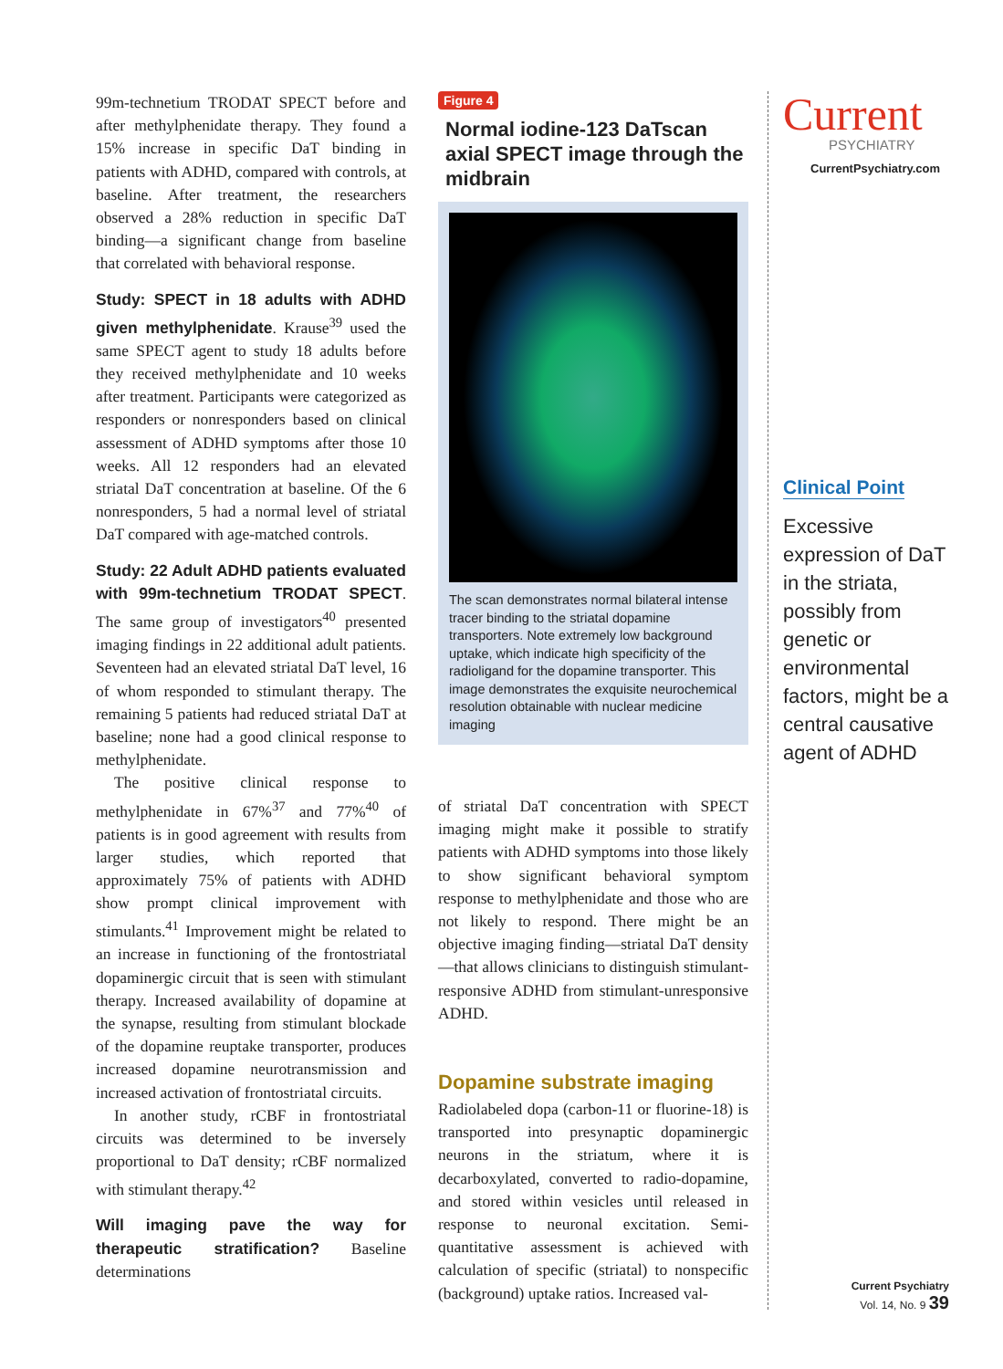99m-technetium TRODAT SPECT before and after methylphenidate therapy. They found a 15% increase in specific DaT binding in patients with ADHD, compared with controls, at baseline. After treatment, the researchers observed a 28% reduction in specific DaT binding—a significant change from baseline that correlated with behavioral response.
Study: SPECT in 18 adults with ADHD given methylphenidate. Krause<sup>39</sup> used the same SPECT agent to study 18 adults before they received methylphenidate and 10 weeks after treatment. Participants were categorized as responders or nonresponders based on clinical assessment of ADHD symptoms after those 10 weeks. All 12 responders had an elevated striatal DaT concentration at baseline. Of the 6 nonresponders, 5 had a normal level of striatal DaT compared with age-matched controls.
Study: 22 Adult ADHD patients evaluated with 99m-technetium TRODAT SPECT. The same group of investigators<sup>40</sup> presented imaging findings in 22 additional adult patients. Seventeen had an elevated striatal DaT level, 16 of whom responded to stimulant therapy. The remaining 5 patients had reduced striatal DaT at baseline; none had a good clinical response to methylphenidate.
The positive clinical response to methylphenidate in 67%<sup>37</sup> and 77%<sup>40</sup> of patients is in good agreement with results from larger studies, which reported that approximately 75% of patients with ADHD show prompt clinical improvement with stimulants.<sup>41</sup> Improvement might be related to an increase in functioning of the frontostriatal dopaminergic circuit that is seen with stimulant therapy. Increased availability of dopamine at the synapse, resulting from stimulant blockade of the dopamine reuptake transporter, produces increased dopamine neurotransmission and increased activation of frontostriatal circuits.
In another study, rCBF in frontostriatal circuits was determined to be inversely proportional to DaT density; rCBF normalized with stimulant therapy.<sup>42</sup>
Will imaging pave the way for therapeutic stratification? Baseline determinations
Figure 4
Normal iodine-123 DaTscan axial SPECT image through the midbrain
The scan demonstrates normal bilateral intense tracer binding to the striatal dopamine transporters. Note extremely low background uptake, which indicate high specificity of the radioligand for the dopamine transporter. This image demonstrates the exquisite neurochemical resolution obtainable with nuclear medicine imaging
of striatal DaT concentration with SPECT imaging might make it possible to stratify patients with ADHD symptoms into those likely to show significant behavioral symptom response to methylphenidate and those who are not likely to respond. There might be an objective imaging finding—striatal DaT density—that allows clinicians to distinguish stimulant-responsive ADHD from stimulant-unresponsive ADHD.
Dopamine substrate imaging
Radiolabeled dopa (carbon-11 or fluorine-18) is transported into presynaptic dopaminergic neurons in the striatum, where it is decarboxylated, converted to radio-dopamine, and stored within vesicles until released in response to neuronal excitation. Semi-quantitative assessment is achieved with calculation of specific (striatal) to nonspecific (background) uptake ratios. Increased val-
Current
PSYCHIATRY
CurrentPsychiatry.com
Clinical Point
Excessive expression of DaT in the striata, possibly from genetic or environmental factors, might be a central causative agent of ADHD
Current Psychiatry
Vol. 14, No. 9 39